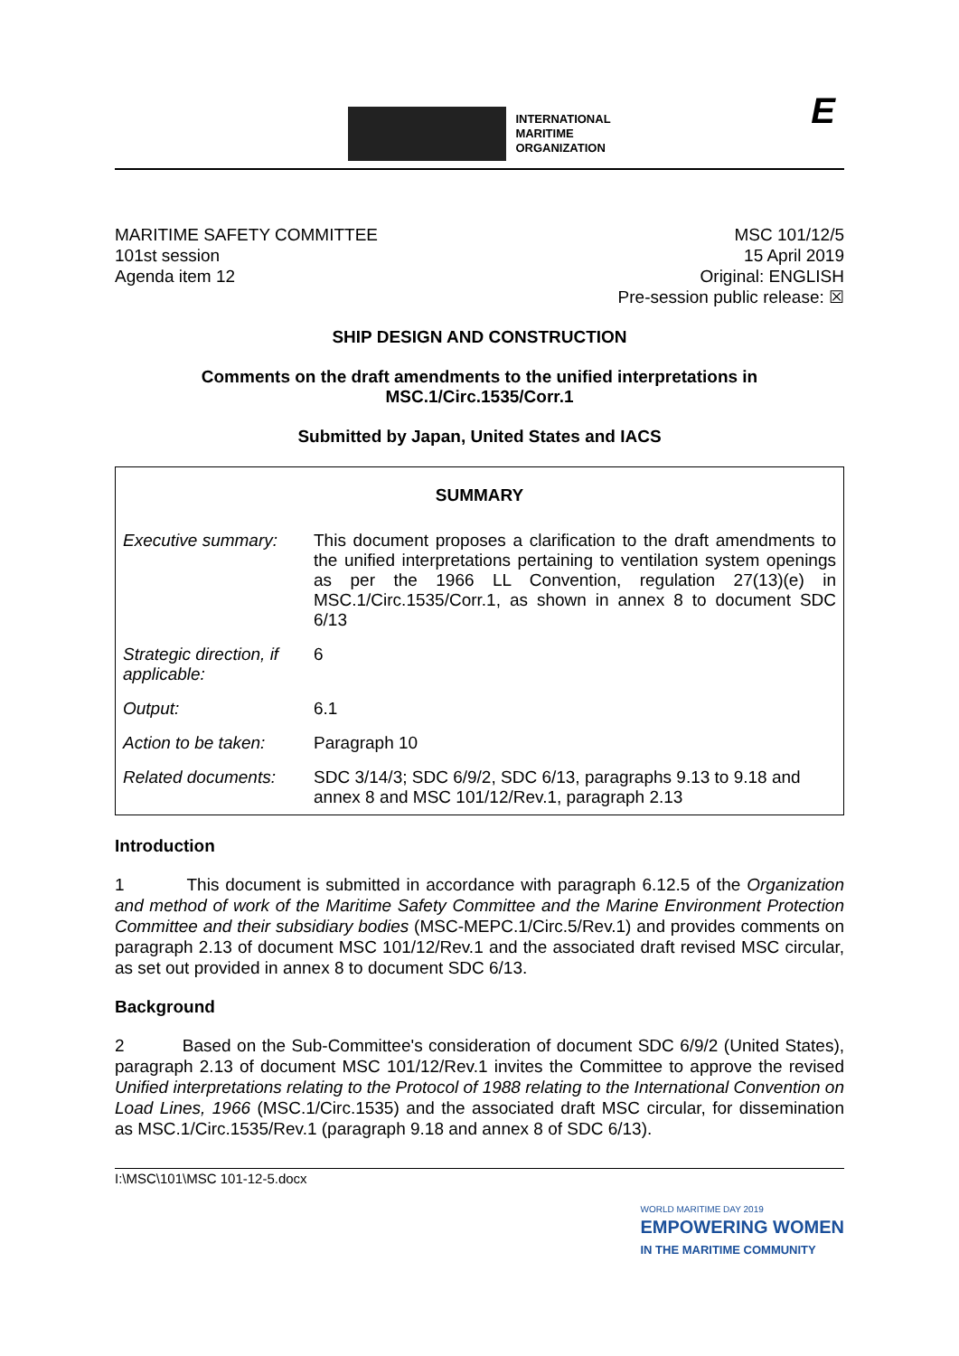INTERNATIONAL
MARITIME
ORGANIZATION
E
MARITIME SAFETY COMMITTEE
101st session
Agenda item 12
MSC 101/12/5
15 April 2019
Original: ENGLISH
Pre-session public release: ☒
SHIP DESIGN AND CONSTRUCTION
Comments on the draft amendments to the unified interpretations in
MSC.1/Circ.1535/Corr.1
Submitted by Japan, United States and IACS
| SUMMARY | |
| --- | --- |
| Executive summary: | This document proposes a clarification to the draft amendments to the unified interpretations pertaining to ventilation system openings as per the 1966 LL Convention, regulation 27(13)(e) in MSC.1/Circ.1535/Corr.1, as shown in annex 8 to document SDC 6/13 |
| Strategic direction, if applicable: | 6 |
| Output: | 6.1 |
| Action to be taken: | Paragraph 10 |
| Related documents: | SDC 3/14/3; SDC 6/9/2, SDC 6/13, paragraphs 9.13 to 9.18 and annex 8 and MSC 101/12/Rev.1, paragraph 2.13 |
Introduction
1 This document is submitted in accordance with paragraph 6.12.5 of the Organization and method of work of the Maritime Safety Committee and the Marine Environment Protection Committee and their subsidiary bodies (MSC-MEPC.1/Circ.5/Rev.1) and provides comments on paragraph 2.13 of document MSC 101/12/Rev.1 and the associated draft revised MSC circular, as set out provided in annex 8 to document SDC 6/13.
Background
2 Based on the Sub-Committee's consideration of document SDC 6/9/2 (United States), paragraph 2.13 of document MSC 101/12/Rev.1 invites the Committee to approve the revised Unified interpretations relating to the Protocol of 1988 relating to the International Convention on Load Lines, 1966 (MSC.1/Circ.1535) and the associated draft MSC circular, for dissemination as MSC.1/Circ.1535/Rev.1 (paragraph 9.18 and annex 8 of SDC 6/13).
I:\MSC\101\MSC 101-12-5.docx
WORLD MARITIME DAY 2019
EMPOWERING WOMEN
IN THE MARITIME COMMUNITY